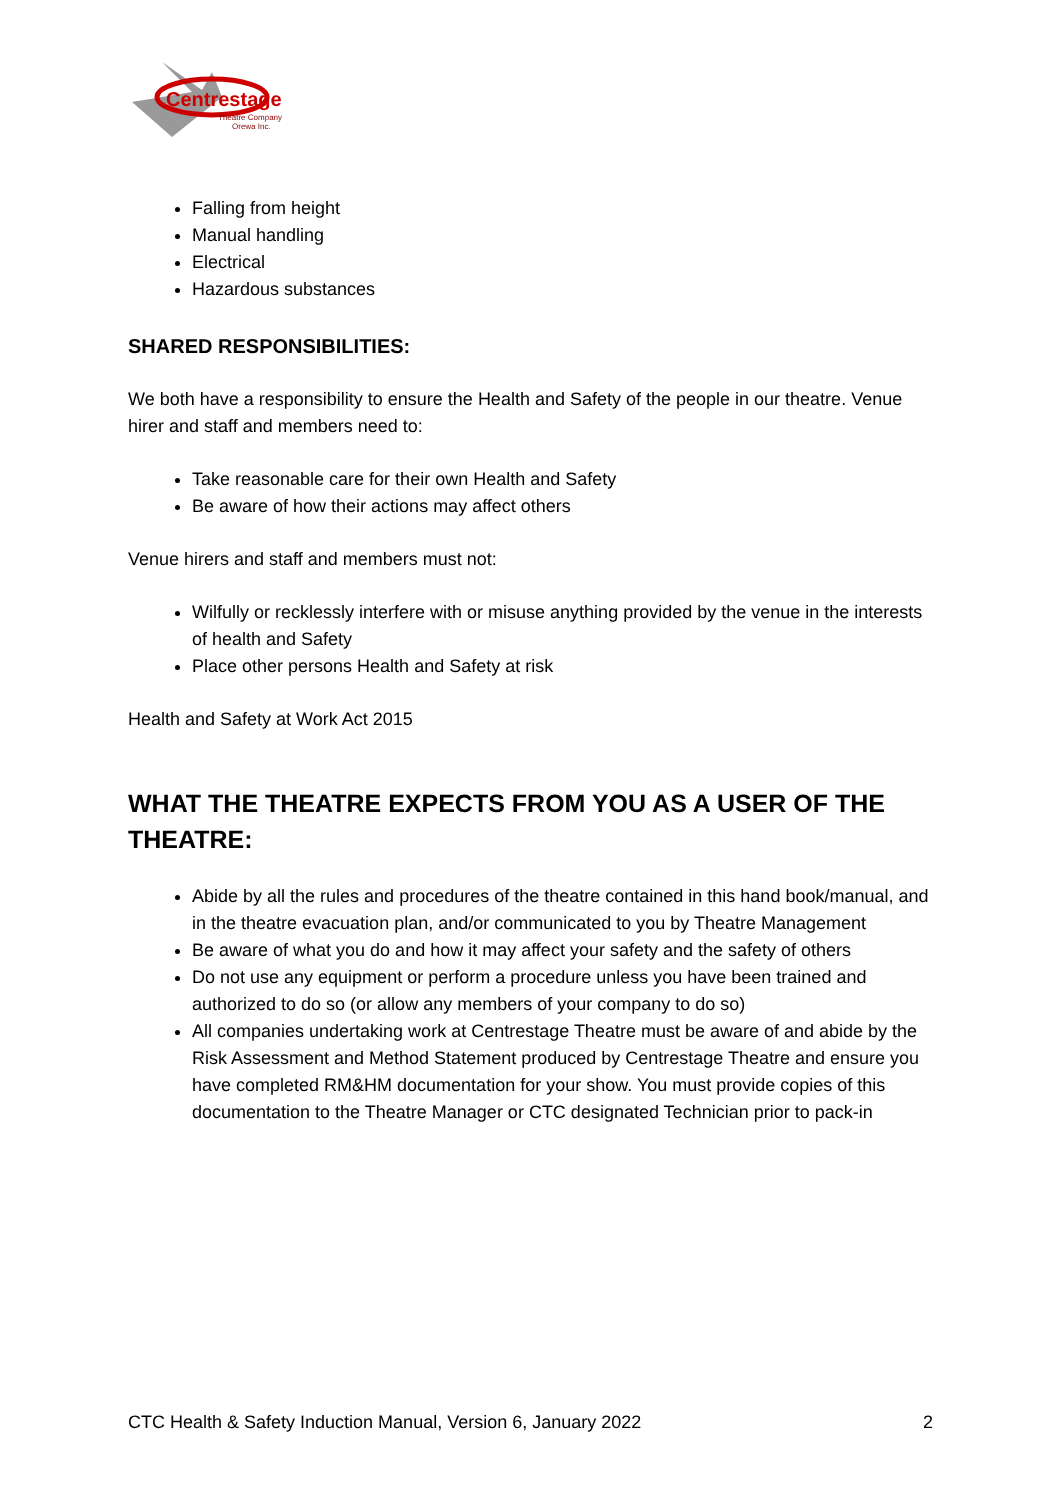Centrestage
Theatre Company
Orewa Inc.
Falling from height
Manual handling
Electrical
Hazardous substances
SHARED RESPONSIBILITIES:
We both have a responsibility to ensure the Health and Safety of the people in our theatre. Venue hirer and staff and members need to:
Take reasonable care for their own Health and Safety
Be aware of how their actions may affect others
Venue hirers and staff and members must not:
Wilfully or recklessly interfere with or misuse anything provided by the venue in the interests of health and Safety
Place other persons Health and Safety at risk
Health and Safety at Work Act 2015
WHAT THE THEATRE EXPECTS FROM YOU AS A USER OF THE THEATRE:
Abide by all the rules and procedures of the theatre contained in this hand book/manual, and in the theatre evacuation plan, and/or communicated to you by Theatre Management
Be aware of what you do and how it may affect your safety and the safety of others
Do not use any equipment or perform a procedure unless you have been trained and authorized to do so (or allow any members of your company to do so)
All companies undertaking work at Centrestage Theatre must be aware of and abide by the Risk Assessment and Method Statement produced by Centrestage Theatre and ensure you have completed RM&HM documentation for your show. You must provide copies of this documentation to the Theatre Manager or CTC designated Technician prior to pack-in
CTC Health & Safety Induction Manual, Version 6, January 2022 2